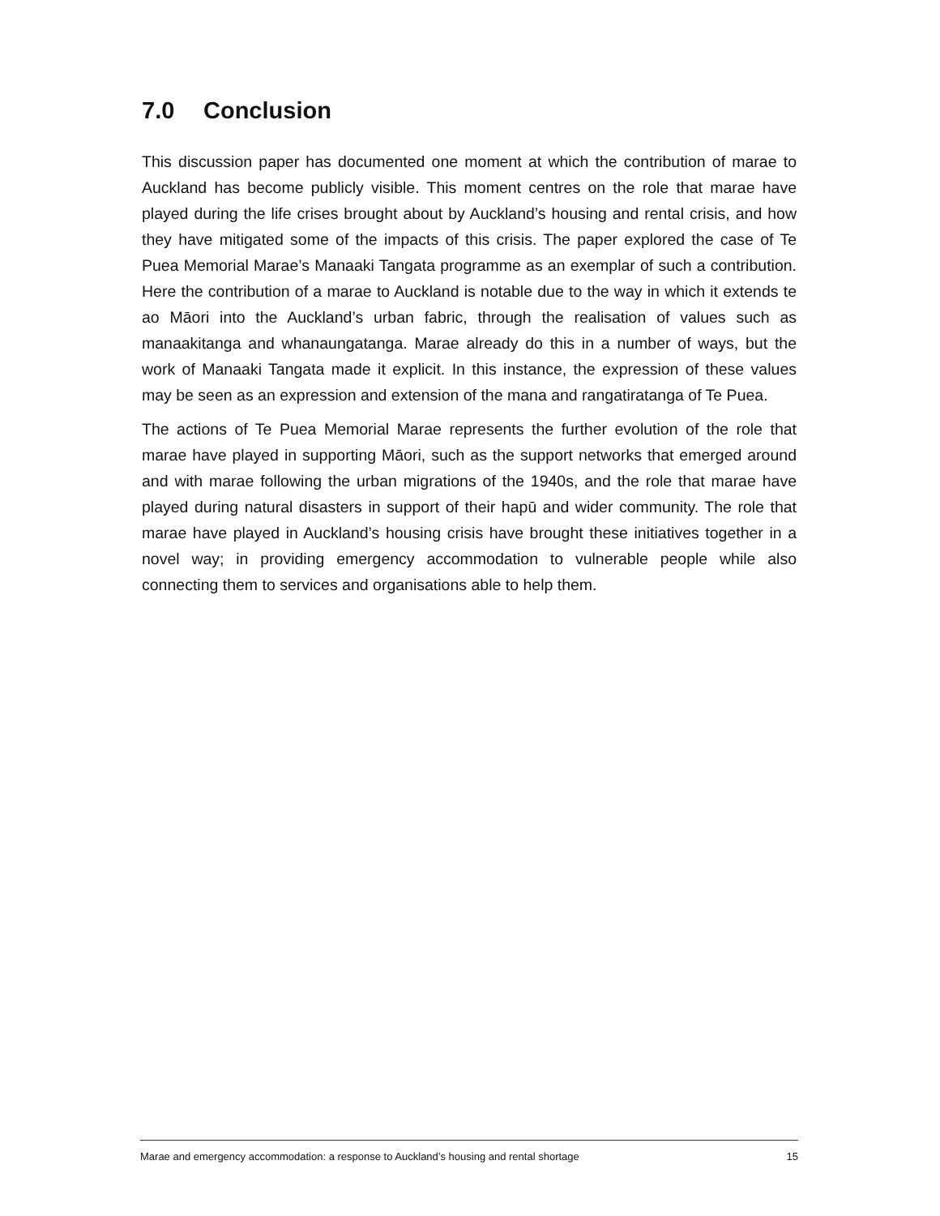7.0 Conclusion
This discussion paper has documented one moment at which the contribution of marae to Auckland has become publicly visible. This moment centres on the role that marae have played during the life crises brought about by Auckland’s housing and rental crisis, and how they have mitigated some of the impacts of this crisis. The paper explored the case of Te Puea Memorial Marae’s Manaaki Tangata programme as an exemplar of such a contribution. Here the contribution of a marae to Auckland is notable due to the way in which it extends te ao Māori into the Auckland’s urban fabric, through the realisation of values such as manaakitanga and whanaungatanga. Marae already do this in a number of ways, but the work of Manaaki Tangata made it explicit. In this instance, the expression of these values may be seen as an expression and extension of the mana and rangatiratanga of Te Puea.
The actions of Te Puea Memorial Marae represents the further evolution of the role that marae have played in supporting Māori, such as the support networks that emerged around and with marae following the urban migrations of the 1940s, and the role that marae have played during natural disasters in support of their hapū and wider community. The role that marae have played in Auckland’s housing crisis have brought these initiatives together in a novel way; in providing emergency accommodation to vulnerable people while also connecting them to services and organisations able to help them.
Marae and emergency accommodation: a response to Auckland’s housing and rental shortage 15